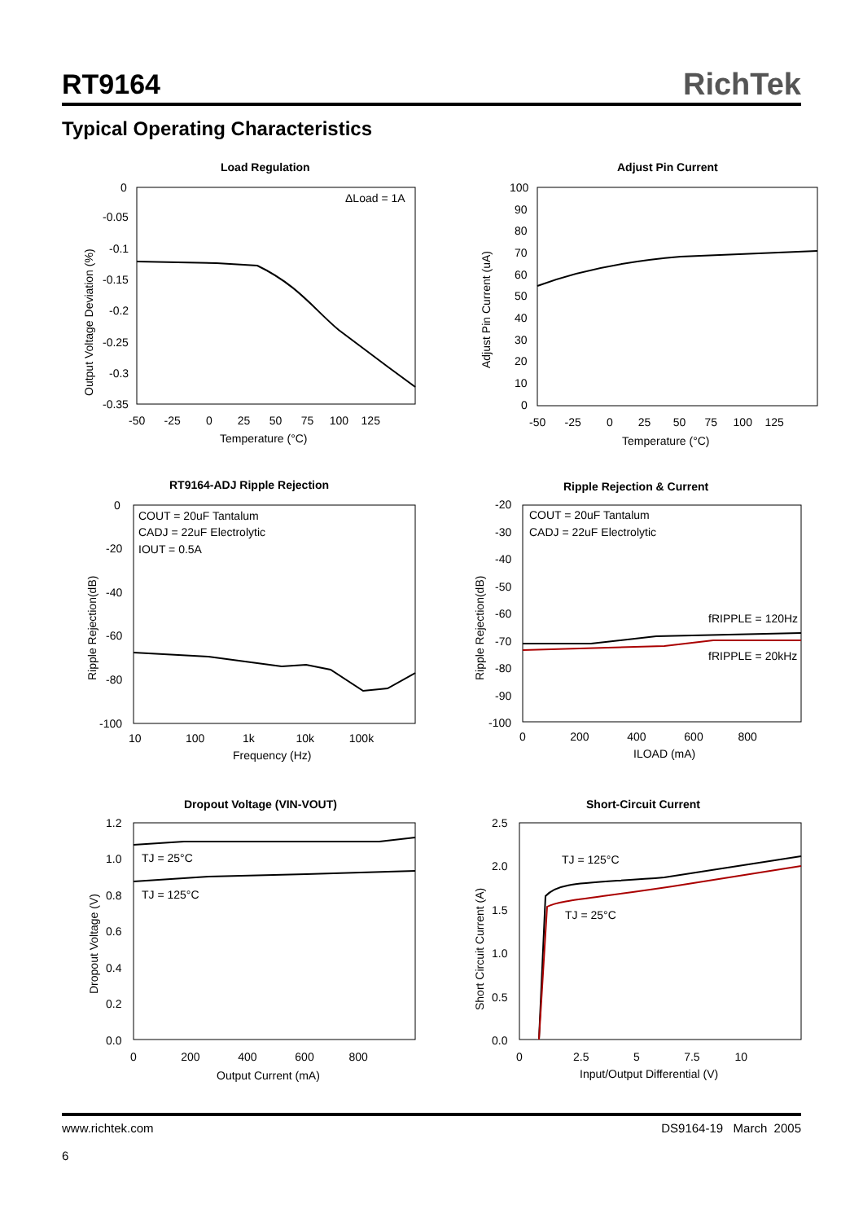RT9164 RichTek
Typical Operating Characteristics
Load Regulation
ΔLoad = 1A
0
-0.05
-0.1
-0.15
-0.2
-0.25
-0.3
-0.35
-50 -25 0 25 50 75 100 125
Temperature (°C)
Output Voltage Deviation (%)
Adjust Pin Current
100
90
80
70
60
50
40
30
20
10
0
-50 -25 0 25 50 75 100 125
Temperature (°C)
Adjust Pin Current (uA)
RT9164-ADJ Ripple Rejection
COUT = 20uF Tantalum
CADJ = 22uF Electrolytic
IOUT = 0.5A
0
-20
-40
-60
-80
-100
10 100 1k 10k 100k
Frequency (Hz)
Ripple Rejection(dB)
Ripple Rejection & Current
COUT = 20uF Tantalum
CADJ = 22uF Electrolytic
fRIPPLE = 120Hz
fRIPPLE = 20kHz
-20
-30
-40
-50
-60
-70
-80
-90
-100
0 200 400 600 800
ILOAD (mA)
Ripple Rejection(dB)
Dropout Voltage (VIN-VOUT)
TJ = 25°C
TJ = 125°C
1.2
1.0
0.8
0.6
0.4
0.2
0.0
0 200 400 600 800
Output Current (mA)
Dropout Voltage (V)
Short-Circuit Current
TJ = 125°C
TJ = 25°C
2.5
2.0
1.5
1.0
0.5
0.0
0 2.5 5 7.5 10
Input/Output Differential (V)
Short Circuit Current (A)
DS9164-19 March 2005 www.richtek.com
6